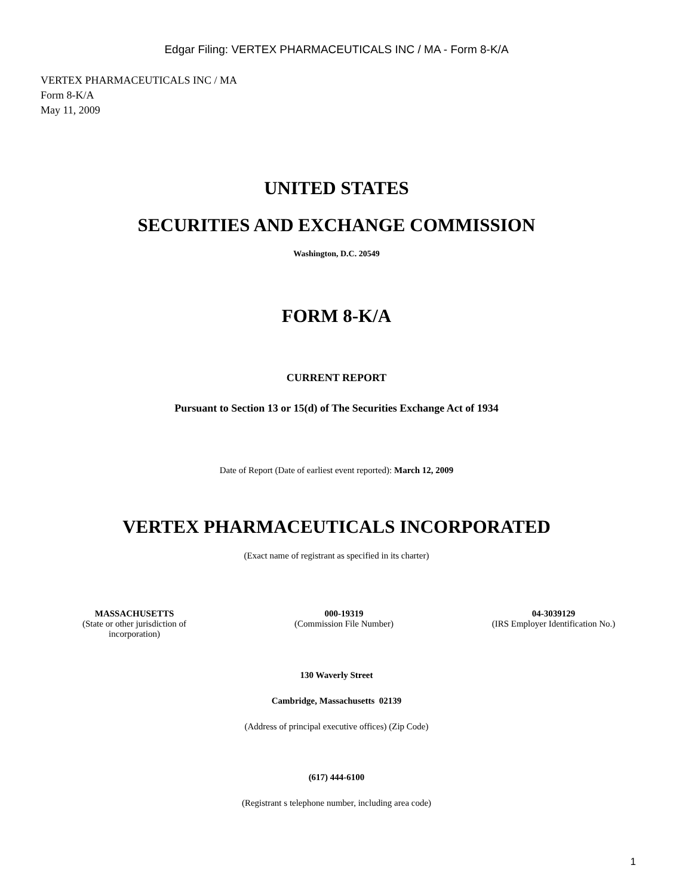Edgar Filing: VERTEX PHARMACEUTICALS INC / MA - Form 8-K/A
VERTEX PHARMACEUTICALS INC / MA
Form 8-K/A
May 11, 2009
UNITED STATES
SECURITIES AND EXCHANGE COMMISSION
Washington, D.C. 20549
FORM 8-K/A
CURRENT REPORT
Pursuant to Section 13 or 15(d) of The Securities Exchange Act of 1934
Date of Report (Date of earliest event reported): March 12, 2009
VERTEX PHARMACEUTICALS INCORPORATED
(Exact name of registrant as specified in its charter)
MASSACHUSETTS
(State or other jurisdiction of incorporation)
000-19319
(Commission File Number)
04-3039129
(IRS Employer Identification No.)
130 Waverly Street
Cambridge, Massachusetts 02139
(Address of principal executive offices) (Zip Code)
(617) 444-6100
(Registrant s telephone number, including area code)
1